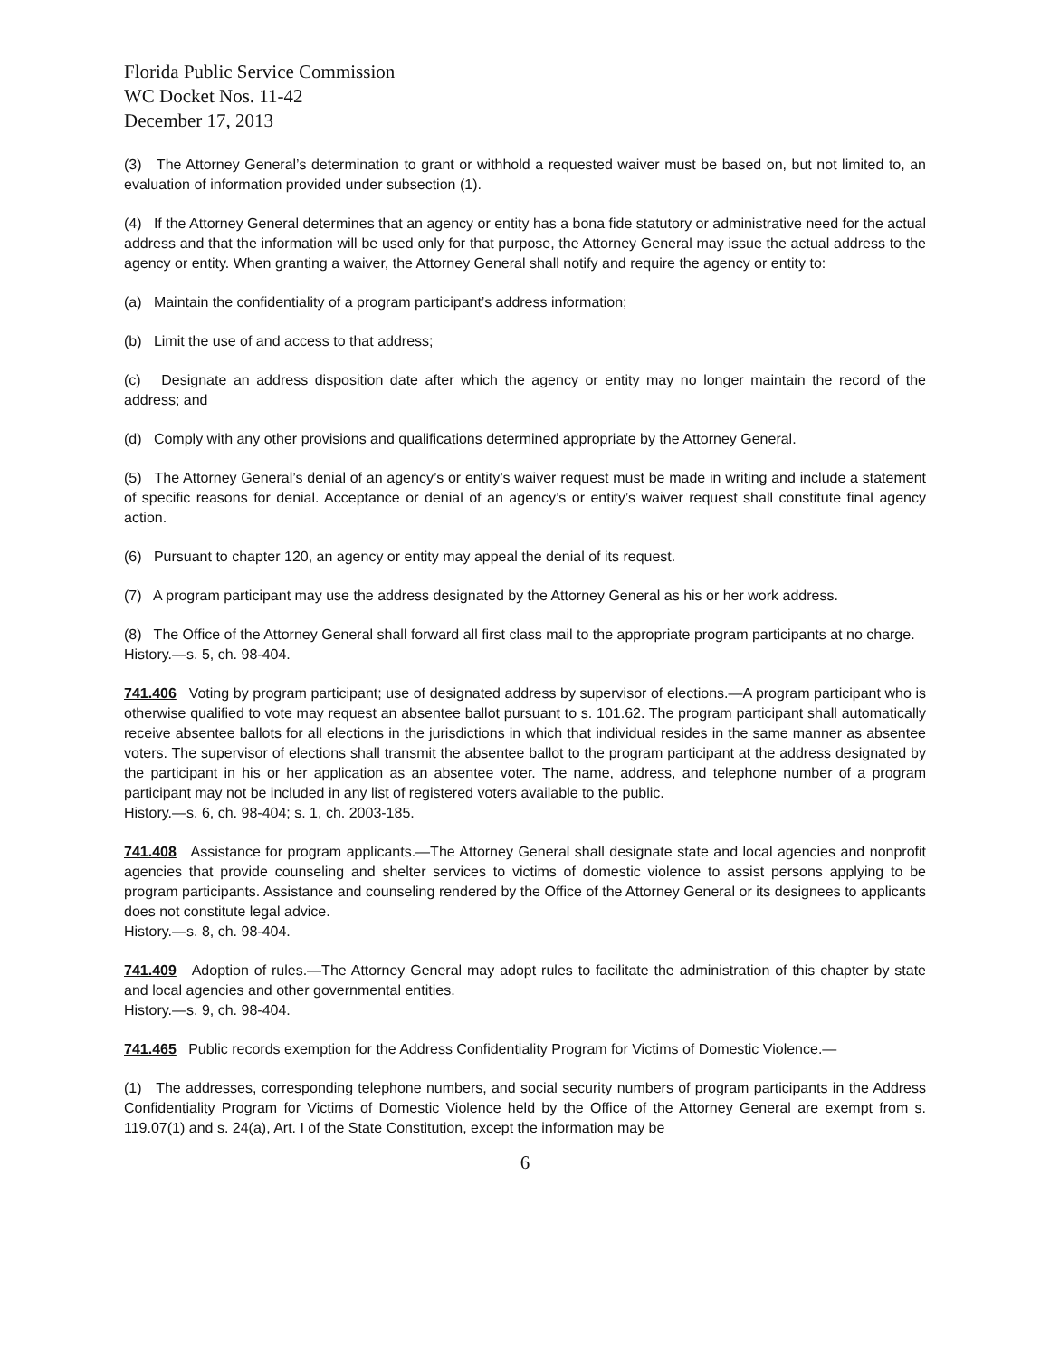Florida Public Service Commission
WC Docket Nos. 11-42
December 17, 2013
(3) The Attorney General’s determination to grant or withhold a requested waiver must be based on, but not limited to, an evaluation of information provided under subsection (1).
(4) If the Attorney General determines that an agency or entity has a bona fide statutory or administrative need for the actual address and that the information will be used only for that purpose, the Attorney General may issue the actual address to the agency or entity. When granting a waiver, the Attorney General shall notify and require the agency or entity to:
(a) Maintain the confidentiality of a program participant’s address information;
(b) Limit the use of and access to that address;
(c) Designate an address disposition date after which the agency or entity may no longer maintain the record of the address; and
(d) Comply with any other provisions and qualifications determined appropriate by the Attorney General.
(5) The Attorney General’s denial of an agency’s or entity’s waiver request must be made in writing and include a statement of specific reasons for denial. Acceptance or denial of an agency’s or entity’s waiver request shall constitute final agency action.
(6) Pursuant to chapter 120, an agency or entity may appeal the denial of its request.
(7) A program participant may use the address designated by the Attorney General as his or her work address.
(8) The Office of the Attorney General shall forward all first class mail to the appropriate program participants at no charge.
History.—s. 5, ch. 98-404.
741.406 Voting by program participant; use of designated address by supervisor of elections.—A program participant who is otherwise qualified to vote may request an absentee ballot pursuant to s. 101.62. The program participant shall automatically receive absentee ballots for all elections in the jurisdictions in which that individual resides in the same manner as absentee voters. The supervisor of elections shall transmit the absentee ballot to the program participant at the address designated by the participant in his or her application as an absentee voter. The name, address, and telephone number of a program participant may not be included in any list of registered voters available to the public.
History.—s. 6, ch. 98-404; s. 1, ch. 2003-185.
741.408 Assistance for program applicants.—The Attorney General shall designate state and local agencies and nonprofit agencies that provide counseling and shelter services to victims of domestic violence to assist persons applying to be program participants. Assistance and counseling rendered by the Office of the Attorney General or its designees to applicants does not constitute legal advice.
History.—s. 8, ch. 98-404.
741.409 Adoption of rules.—The Attorney General may adopt rules to facilitate the administration of this chapter by state and local agencies and other governmental entities.
History.—s. 9, ch. 98-404.
741.465 Public records exemption for the Address Confidentiality Program for Victims of Domestic Violence.—
(1) The addresses, corresponding telephone numbers, and social security numbers of program participants in the Address Confidentiality Program for Victims of Domestic Violence held by the Office of the Attorney General are exempt from s. 119.07(1) and s. 24(a), Art. I of the State Constitution, except the information may be
6